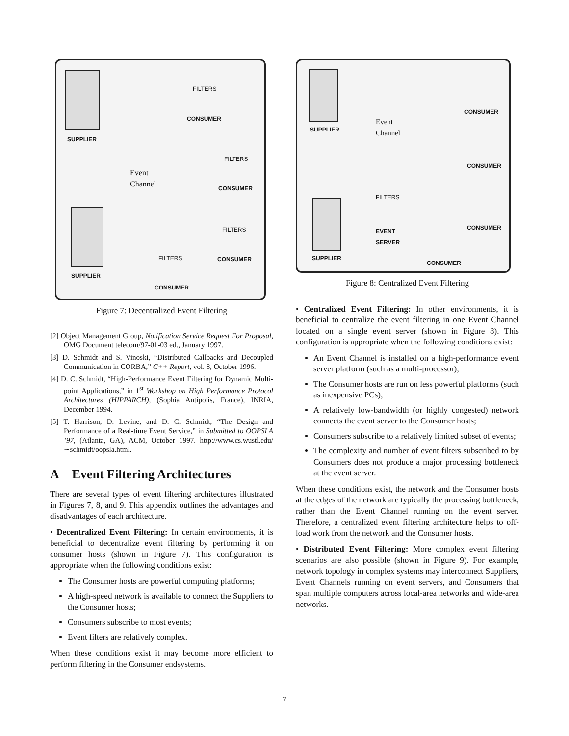SUPPLIER
SUPPLIER
Event
Channel
FILTERS
CONSUMER
FILTERS
CONSUMER
FILTERS
CONSUMER
FILTERS
CONSUMER
Figure 7: Decentralized Event Filtering
[2] Object Management Group, Notification Service Request For Proposal, OMG Document telecom/97-01-03 ed., January 1997.
[3] D. Schmidt and S. Vinoski, “Distributed Callbacks and Decoupled Communication in CORBA,” C++ Report, vol. 8, October 1996.
[4] D. C. Schmidt, “High-Performance Event Filtering for Dynamic Multi-point Applications,” in 1<sup>st</sup> Workshop on High Performance Protocol Architectures (HIPPARCH), (Sophia Antipolis, France), INRIA, December 1994.
[5] T. Harrison, D. Levine, and D. C. Schmidt, “The Design and Performance of a Real-time Event Service,” in Submitted to OOPSLA ’97, (Atlanta, GA), ACM, October 1997. http://www.cs.wustl.edu/∼schmidt/oopsla.html.
A Event Filtering Architectures
There are several types of event filtering architectures illustrated in Figures 7, 8, and 9. This appendix outlines the advantages and disadvantages of each architecture.
• Decentralized Event Filtering: In certain environments, it is beneficial to decentralize event filtering by performing it on consumer hosts (shown in Figure 7). This configuration is appropriate when the following conditions exist:
The Consumer hosts are powerful computing platforms;
A high-speed network is available to connect the Suppliers to the Consumer hosts;
Consumers subscribe to most events;
Event filters are relatively complex.
When these conditions exist it may become more efficient to perform filtering in the Consumer endsystems.
SUPPLIER
Event
Channel
CONSUMER
CONSUMER
FILTERS
EVENT
SERVER
CONSUMER
SUPPLIER
CONSUMER
Figure 8: Centralized Event Filtering
• Centralized Event Filtering: In other environments, it is beneficial to centralize the event filtering in one Event Channel located on a single event server (shown in Figure 8). This configuration is appropriate when the following conditions exist:
An Event Channel is installed on a high-performance event server platform (such as a multi-processor);
The Consumer hosts are run on less powerful platforms (such as inexpensive PCs);
A relatively low-bandwidth (or highly congested) network connects the event server to the Consumer hosts;
Consumers subscribe to a relatively limited subset of events;
The complexity and number of event filters subscribed to by Consumers does not produce a major processing bottleneck at the event server.
When these conditions exist, the network and the Consumer hosts at the edges of the network are typically the processing bottleneck, rather than the Event Channel running on the event server. Therefore, a centralized event filtering architecture helps to off-load work from the network and the Consumer hosts.
• Distributed Event Filtering: More complex event filtering scenarios are also possible (shown in Figure 9). For example, network topology in complex systems may interconnect Suppliers, Event Channels running on event servers, and Consumers that span multiple computers across local-area networks and wide-area networks.
7